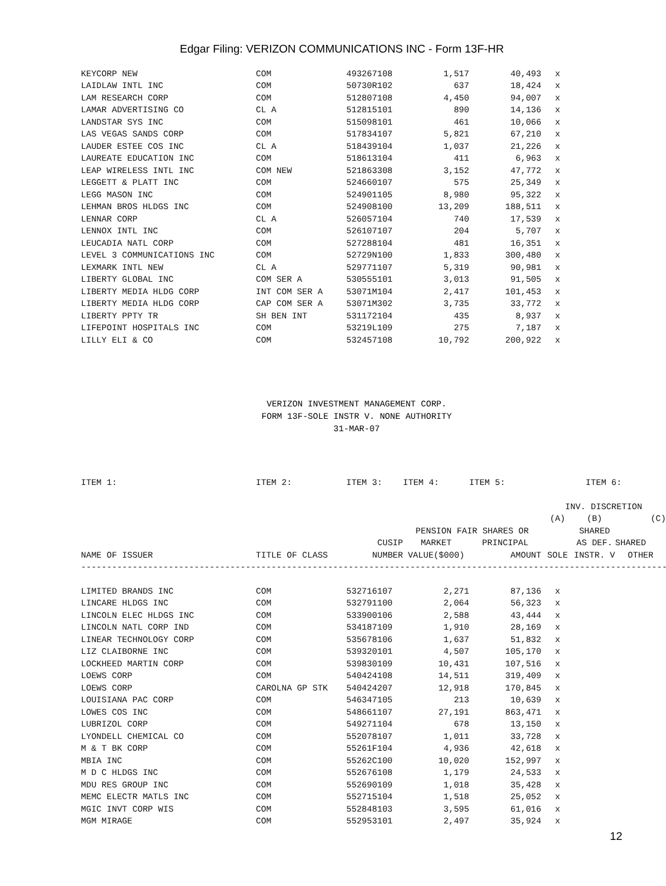Edgar Filing: VERIZON COMMUNICATIONS INC - Form 13F-HR
| KEYCORP NEW | COM | 493267108 | 1,517 | 40,493 | x |
| LAIDLAW INTL INC | COM | 50730R102 | 637 | 18,424 | x |
| LAM RESEARCH CORP | COM | 512807108 | 4,450 | 94,007 | x |
| LAMAR ADVERTISING CO | CL A | 512815101 | 890 | 14,136 | x |
| LANDSTAR SYS INC | COM | 515098101 | 461 | 10,066 | x |
| LAS VEGAS SANDS CORP | COM | 517834107 | 5,821 | 67,210 | x |
| LAUDER ESTEE COS INC | CL A | 518439104 | 1,037 | 21,226 | x |
| LAUREATE EDUCATION INC | COM | 518613104 | 411 | 6,963 | x |
| LEAP WIRELESS INTL INC | COM NEW | 521863308 | 3,152 | 47,772 | x |
| LEGGETT & PLATT INC | COM | 524660107 | 575 | 25,349 | x |
| LEGG MASON INC | COM | 524901105 | 8,980 | 95,322 | x |
| LEHMAN BROS HLDGS INC | COM | 524908100 | 13,209 | 188,511 | x |
| LENNAR CORP | CL A | 526057104 | 740 | 17,539 | x |
| LENNOX INTL INC | COM | 526107107 | 204 | 5,707 | x |
| LEUCADIA NATL CORP | COM | 527288104 | 481 | 16,351 | x |
| LEVEL 3 COMMUNICATIONS INC | COM | 52729N100 | 1,833 | 300,480 | x |
| LEXMARK INTL NEW | CL A | 529771107 | 5,319 | 90,981 | x |
| LIBERTY GLOBAL INC | COM SER A | 530555101 | 3,013 | 91,505 | x |
| LIBERTY MEDIA HLDG CORP | INT COM SER A | 53071M104 | 2,417 | 101,453 | x |
| LIBERTY MEDIA HLDG CORP | CAP COM SER A | 53071M302 | 3,735 | 33,772 | x |
| LIBERTY PPTY TR | SH BEN INT | 531172104 | 435 | 8,937 | x |
| LIFEPOINT HOSPITALS INC | COM | 53219L109 | 275 | 7,187 | x |
| LILLY ELI & CO | COM | 532457108 | 10,792 | 200,922 | x |
VERIZON INVESTMENT MANAGEMENT CORP.
FORM 13F-SOLE INSTR V. NONE AUTHORITY
31-MAR-07
| ITEM 1: | ITEM 2: | ITEM 3: | ITEM 4: | ITEM 5: | ITEM 6: | | |
| | | | | | INV. DISCRETION | | |
| | | | | | (A) | (B) | (C) |
| | | | PENSION FAIR SHARES OR | | | SHARED | |
| | | CUSIP | MARKET | PRINCIPAL | | AS DEF. | SHARED |
| NAME OF ISSUER | TITLE OF CLASS | NUMBER | VALUE($000) | AMOUNT | SOLE | INSTR. V | OTHER |
| ------------------------------------------------------------------------------------------------------------------ | | | | | | | |
| LIMITED BRANDS INC | COM | 532716107 | 2,271 | 87,136 | x | | |
| LINCARE HLDGS INC | COM | 532791100 | 2,064 | 56,323 | x | | |
| LINCOLN ELEC HLDGS INC | COM | 533900106 | 2,588 | 43,444 | x | | |
| LINCOLN NATL CORP IND | COM | 534187109 | 1,910 | 28,169 | x | | |
| LINEAR TECHNOLOGY CORP | COM | 535678106 | 1,637 | 51,832 | x | | |
| LIZ CLAIBORNE INC | COM | 539320101 | 4,507 | 105,170 | x | | |
| LOCKHEED MARTIN CORP | COM | 539830109 | 10,431 | 107,516 | x | | |
| LOEWS CORP | COM | 540424108 | 14,511 | 319,409 | x | | |
| LOEWS CORP | CAROLNA GP STK | 540424207 | 12,918 | 170,845 | x | | |
| LOUISIANA PAC CORP | COM | 546347105 | 213 | 10,639 | x | | |
| LOWES COS INC | COM | 548661107 | 27,191 | 863,471 | x | | |
| LUBRIZOL CORP | COM | 549271104 | 678 | 13,150 | x | | |
| LYONDELL CHEMICAL CO | COM | 552078107 | 1,011 | 33,728 | x | | |
| M & T BK CORP | COM | 55261F104 | 4,936 | 42,618 | x | | |
| MBIA INC | COM | 55262C100 | 10,020 | 152,997 | x | | |
| M D C HLDGS INC | COM | 552676108 | 1,179 | 24,533 | x | | |
| MDU RES GROUP INC | COM | 552690109 | 1,018 | 35,428 | x | | |
| MEMC ELECTR MATLS INC | COM | 552715104 | 1,518 | 25,052 | x | | |
| MGIC INVT CORP WIS | COM | 552848103 | 3,595 | 61,016 | x | | |
| MGM MIRAGE | COM | 552953101 | 2,497 | 35,924 | x | | |
12